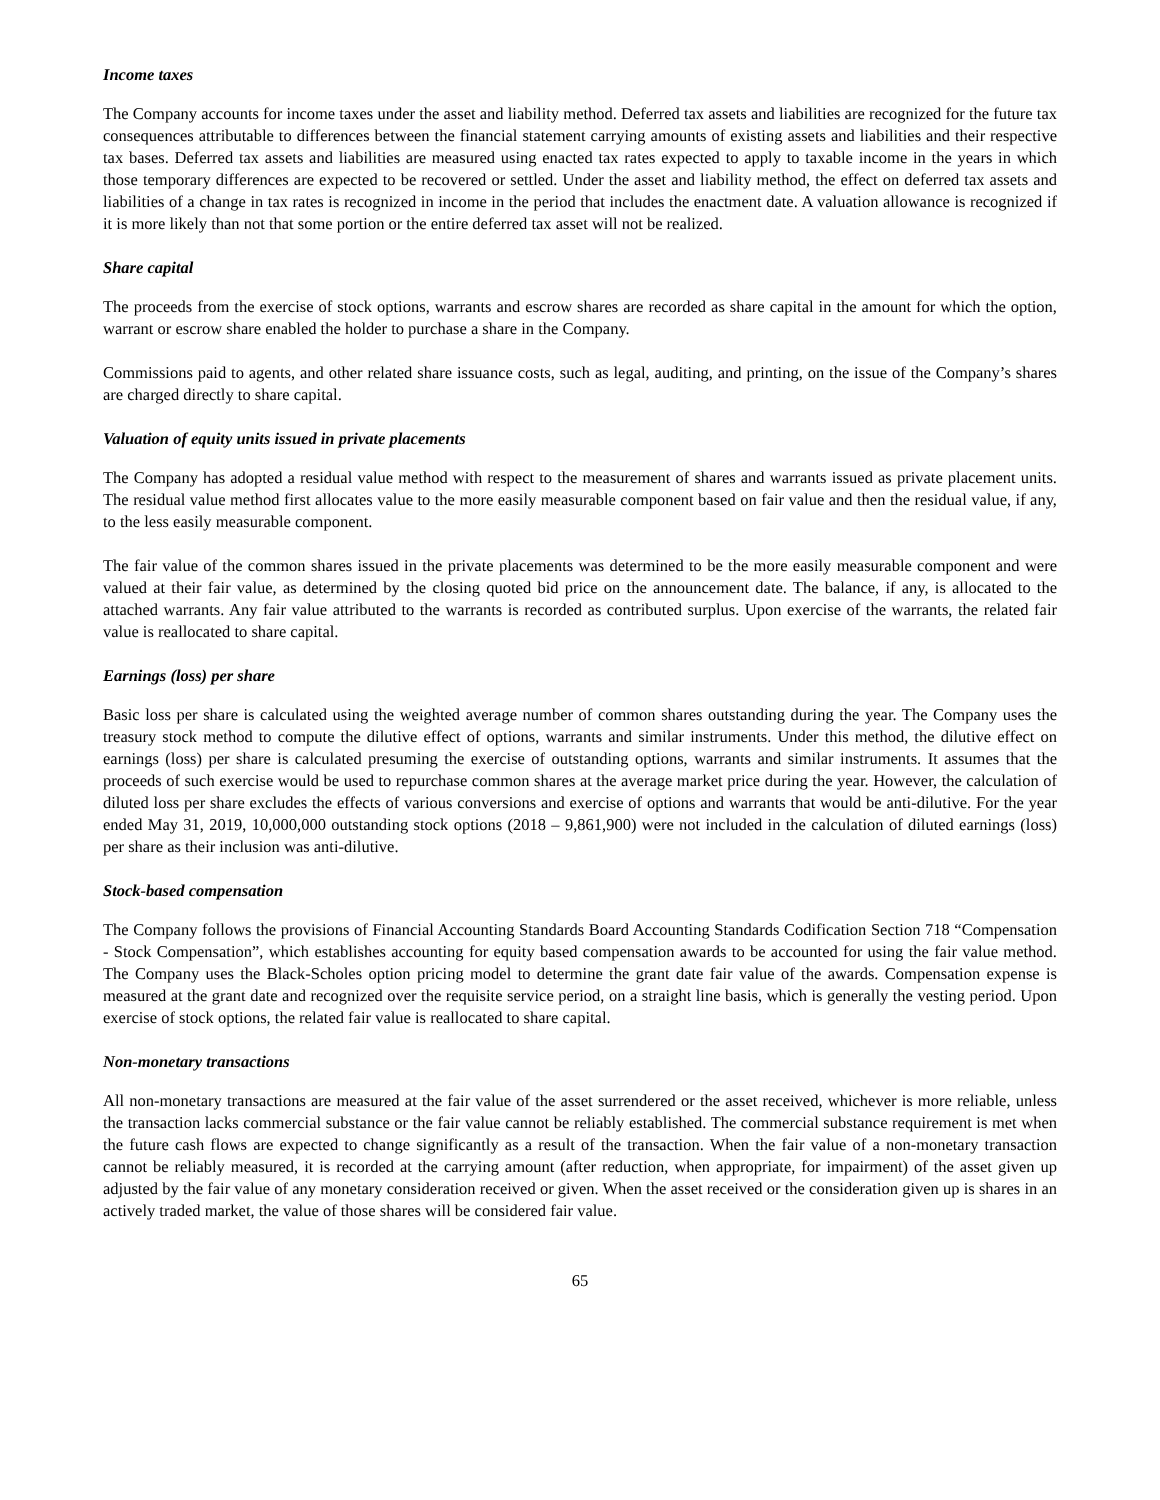Income taxes
The Company accounts for income taxes under the asset and liability method. Deferred tax assets and liabilities are recognized for the future tax consequences attributable to differences between the financial statement carrying amounts of existing assets and liabilities and their respective tax bases. Deferred tax assets and liabilities are measured using enacted tax rates expected to apply to taxable income in the years in which those temporary differences are expected to be recovered or settled. Under the asset and liability method, the effect on deferred tax assets and liabilities of a change in tax rates is recognized in income in the period that includes the enactment date. A valuation allowance is recognized if it is more likely than not that some portion or the entire deferred tax asset will not be realized.
Share capital
The proceeds from the exercise of stock options, warrants and escrow shares are recorded as share capital in the amount for which the option, warrant or escrow share enabled the holder to purchase a share in the Company.
Commissions paid to agents, and other related share issuance costs, such as legal, auditing, and printing, on the issue of the Company’s shares are charged directly to share capital.
Valuation of equity units issued in private placements
The Company has adopted a residual value method with respect to the measurement of shares and warrants issued as private placement units. The residual value method first allocates value to the more easily measurable component based on fair value and then the residual value, if any, to the less easily measurable component.
The fair value of the common shares issued in the private placements was determined to be the more easily measurable component and were valued at their fair value, as determined by the closing quoted bid price on the announcement date. The balance, if any, is allocated to the attached warrants. Any fair value attributed to the warrants is recorded as contributed surplus. Upon exercise of the warrants, the related fair value is reallocated to share capital.
Earnings (loss) per share
Basic loss per share is calculated using the weighted average number of common shares outstanding during the year. The Company uses the treasury stock method to compute the dilutive effect of options, warrants and similar instruments. Under this method, the dilutive effect on earnings (loss) per share is calculated presuming the exercise of outstanding options, warrants and similar instruments. It assumes that the proceeds of such exercise would be used to repurchase common shares at the average market price during the year. However, the calculation of diluted loss per share excludes the effects of various conversions and exercise of options and warrants that would be anti-dilutive. For the year ended May 31, 2019, 10,000,000 outstanding stock options (2018 – 9,861,900) were not included in the calculation of diluted earnings (loss) per share as their inclusion was anti-dilutive.
Stock-based compensation
The Company follows the provisions of Financial Accounting Standards Board Accounting Standards Codification Section 718 “Compensation - Stock Compensation”, which establishes accounting for equity based compensation awards to be accounted for using the fair value method. The Company uses the Black-Scholes option pricing model to determine the grant date fair value of the awards. Compensation expense is measured at the grant date and recognized over the requisite service period, on a straight line basis, which is generally the vesting period. Upon exercise of stock options, the related fair value is reallocated to share capital.
Non-monetary transactions
All non-monetary transactions are measured at the fair value of the asset surrendered or the asset received, whichever is more reliable, unless the transaction lacks commercial substance or the fair value cannot be reliably established. The commercial substance requirement is met when the future cash flows are expected to change significantly as a result of the transaction. When the fair value of a non-monetary transaction cannot be reliably measured, it is recorded at the carrying amount (after reduction, when appropriate, for impairment) of the asset given up adjusted by the fair value of any monetary consideration received or given. When the asset received or the consideration given up is shares in an actively traded market, the value of those shares will be considered fair value.
65